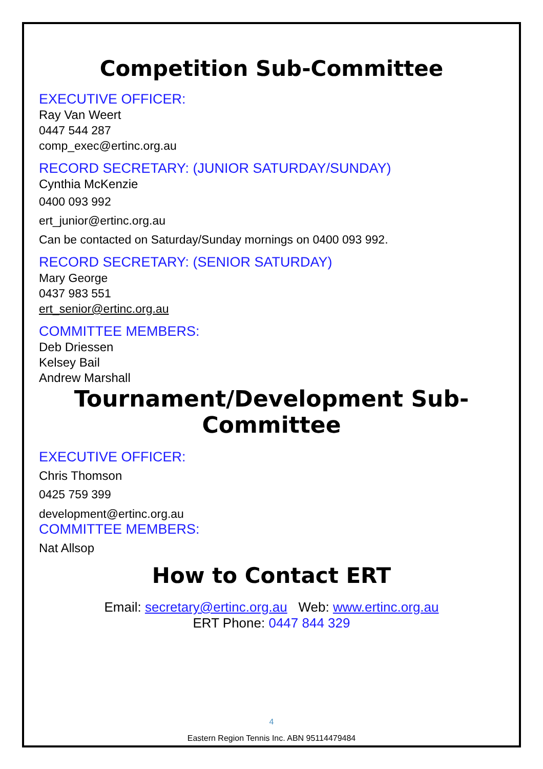Competition Sub-Committee
EXECUTIVE OFFICER:
Ray Van Weert
0447 544 287
comp_exec@ertinc.org.au
RECORD SECRETARY: (JUNIOR SATURDAY/SUNDAY)
Cynthia McKenzie
0400 093 992
ert_junior@ertinc.org.au
Can be contacted on Saturday/Sunday mornings on 0400 093 992.
RECORD SECRETARY: (SENIOR SATURDAY)
Mary George
0437 983 551
ert_senior@ertinc.org.au
COMMITTEE MEMBERS:
Deb Driessen
Kelsey Bail
Andrew Marshall
Tournament/Development Sub-Committee
EXECUTIVE OFFICER:
Chris Thomson
0425 759 399
development@ertinc.org.au
COMMITTEE MEMBERS:
Nat Allsop
How to Contact ERT
Email: secretary@ertinc.org.au Web: www.ertinc.org.au
ERT Phone: 0447 844 329
4
Eastern Region Tennis Inc. ABN 95114479484